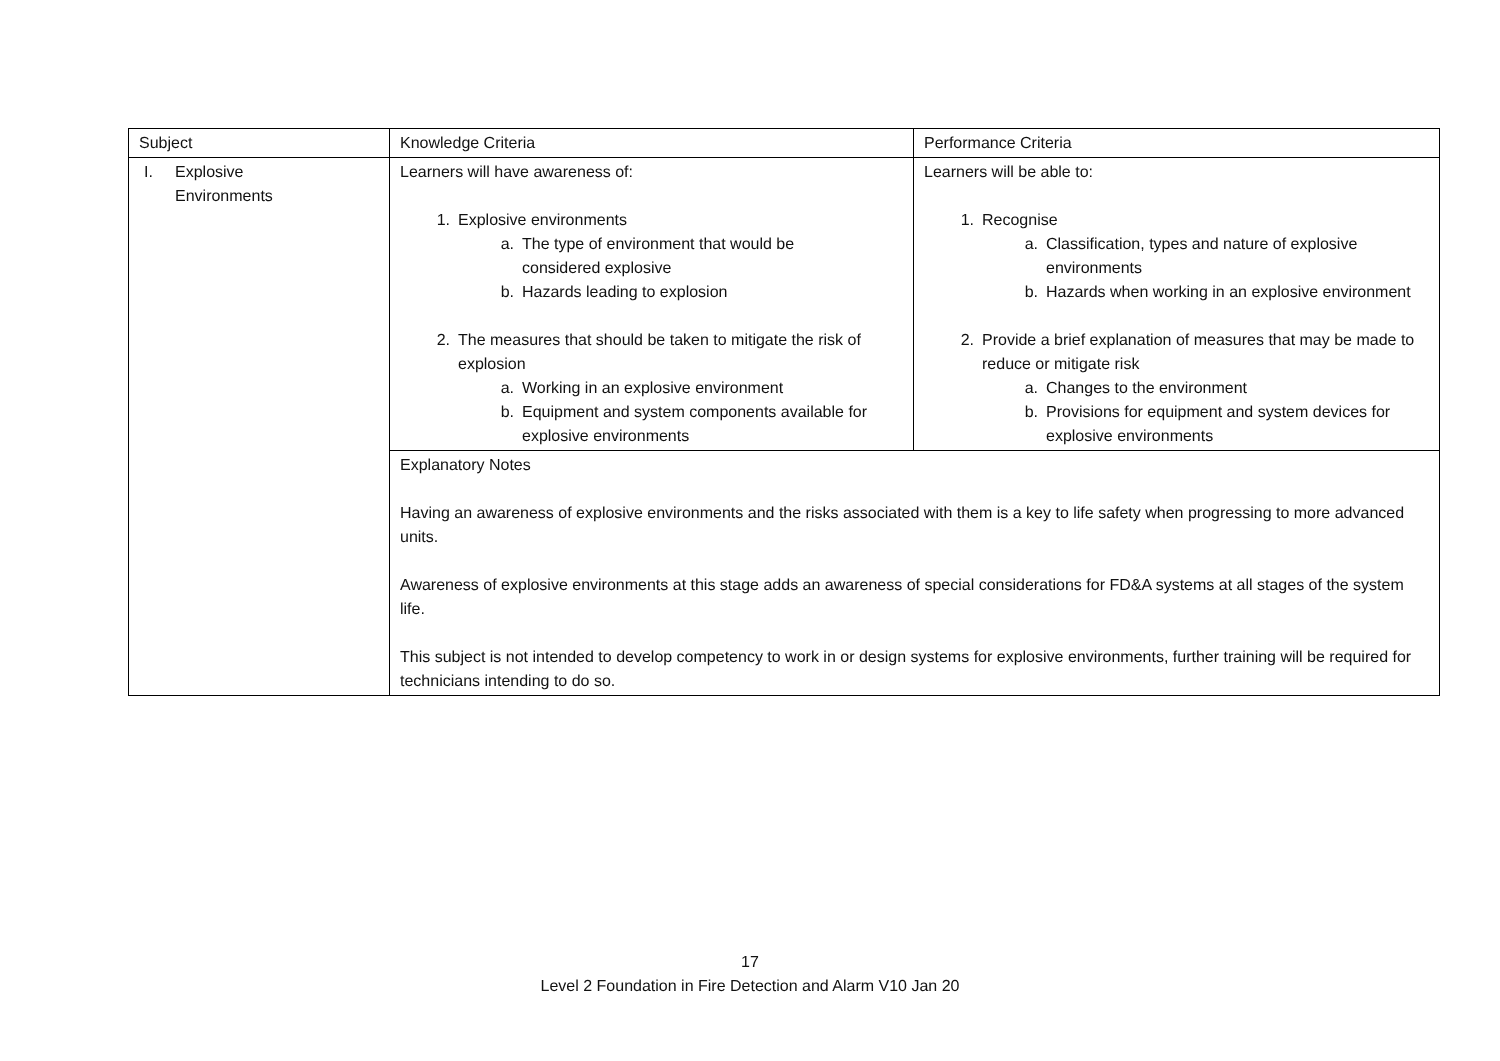| Subject | Knowledge Criteria | Performance Criteria |
| I. Explosive Environments | Learners will have awareness of: 1. Explosive environments a. The type of environment that would be considered explosive b. Hazards leading to explosion 2. The measures that should be taken to mitigate the risk of explosion a. Working in an explosive environment b. Equipment and system components available for explosive environments | Learners will be able to: 1. Recognise a. Classification, types and nature of explosive environments b. Hazards when working in an explosive environment 2. Provide a brief explanation of measures that may be made to reduce or mitigate risk a. Changes to the environment b. Provisions for equipment and system devices for explosive environments |
| | Explanatory Notes Having an awareness of explosive environments and the risks associated with them is a key to life safety when progressing to more advanced units. Awareness of explosive environments at this stage adds an awareness of special considerations for FD&A systems at all stages of the system life. This subject is not intended to develop competency to work in or design systems for explosive environments, further training will be required for technicians intending to do so. | |
17
Level 2 Foundation in Fire Detection and Alarm V10 Jan 20